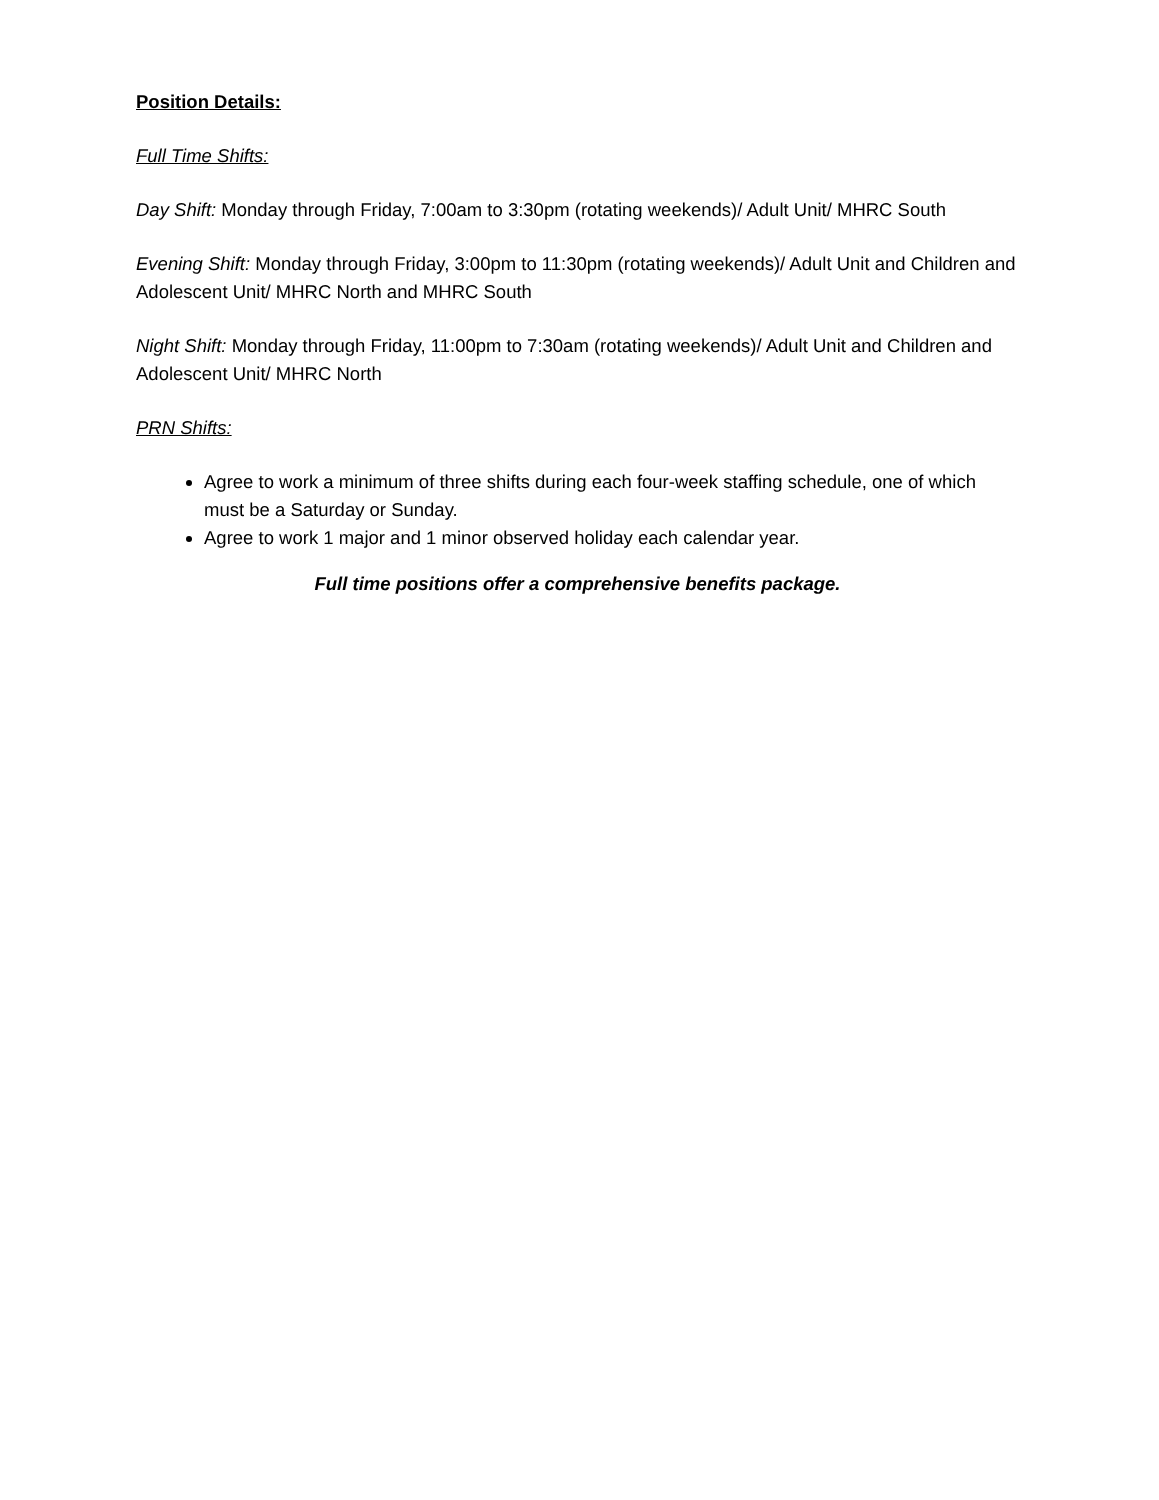Position Details:
Full Time Shifts:
Day Shift: Monday through Friday, 7:00am to 3:30pm (rotating weekends)/ Adult Unit/ MHRC South
Evening Shift: Monday through Friday, 3:00pm to 11:30pm (rotating weekends)/ Adult Unit and Children and Adolescent Unit/ MHRC North and MHRC South
Night Shift: Monday through Friday, 11:00pm to 7:30am (rotating weekends)/ Adult Unit and Children and Adolescent Unit/ MHRC North
PRN Shifts:
Agree to work a minimum of three shifts during each four-week staffing schedule, one of which must be a Saturday or Sunday.
Agree to work 1 major and 1 minor observed holiday each calendar year.
Full time positions offer a comprehensive benefits package.